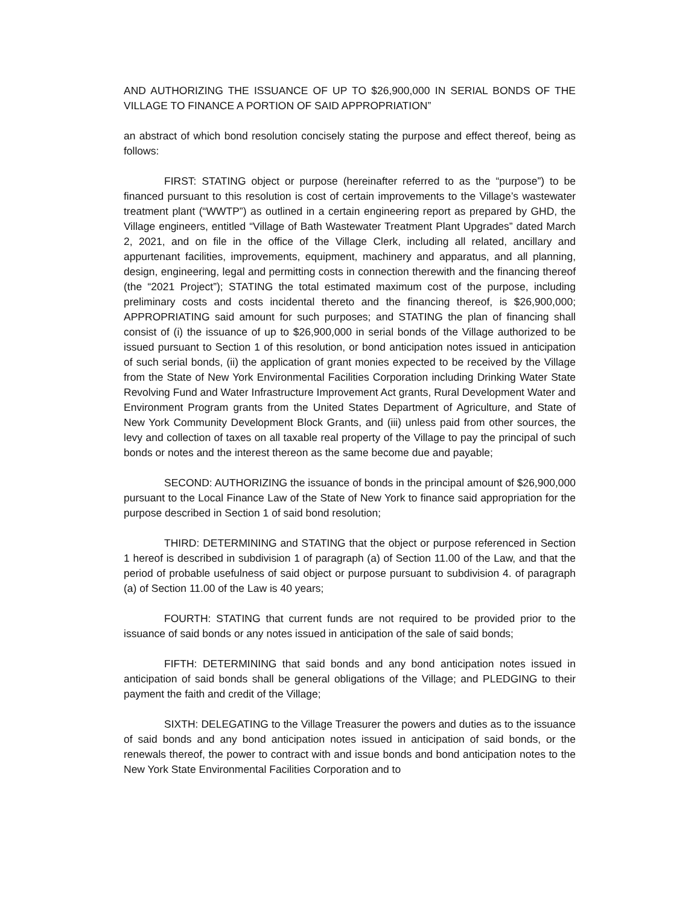AND AUTHORIZING THE ISSUANCE OF UP TO $26,900,000 IN SERIAL BONDS OF THE VILLAGE TO FINANCE A PORTION OF SAID APPROPRIATION”
an abstract of which bond resolution concisely stating the purpose and effect thereof, being as follows:
FIRST: STATING object or purpose (hereinafter referred to as the “purpose”) to be financed pursuant to this resolution is cost of certain improvements to the Village’s wastewater treatment plant (“WWTP”) as outlined in a certain engineering report as prepared by GHD, the Village engineers, entitled “Village of Bath Wastewater Treatment Plant Upgrades” dated March 2, 2021, and on file in the office of the Village Clerk, including all related, ancillary and appurtenant facilities, improvements, equipment, machinery and apparatus, and all planning, design, engineering, legal and permitting costs in connection therewith and the financing thereof (the “2021 Project”); STATING the total estimated maximum cost of the purpose, including preliminary costs and costs incidental thereto and the financing thereof, is $26,900,000; APPROPRIATING said amount for such purposes; and STATING the plan of financing shall consist of (i) the issuance of up to $26,900,000 in serial bonds of the Village authorized to be issued pursuant to Section 1 of this resolution, or bond anticipation notes issued in anticipation of such serial bonds, (ii) the application of grant monies expected to be received by the Village from the State of New York Environmental Facilities Corporation including Drinking Water State Revolving Fund and Water Infrastructure Improvement Act grants, Rural Development Water and Environment Program grants from the United States Department of Agriculture, and State of New York Community Development Block Grants, and (iii) unless paid from other sources, the levy and collection of taxes on all taxable real property of the Village to pay the principal of such bonds or notes and the interest thereon as the same become due and payable;
SECOND: AUTHORIZING the issuance of bonds in the principal amount of $26,900,000 pursuant to the Local Finance Law of the State of New York to finance said appropriation for the purpose described in Section 1 of said bond resolution;
THIRD: DETERMINING and STATING that the object or purpose referenced in Section 1 hereof is described in subdivision 1 of paragraph (a) of Section 11.00 of the Law, and that the period of probable usefulness of said object or purpose pursuant to subdivision 4. of paragraph (a) of Section 11.00 of the Law is 40 years;
FOURTH: STATING that current funds are not required to be provided prior to the issuance of said bonds or any notes issued in anticipation of the sale of said bonds;
FIFTH: DETERMINING that said bonds and any bond anticipation notes issued in anticipation of said bonds shall be general obligations of the Village; and PLEDGING to their payment the faith and credit of the Village;
SIXTH: DELEGATING to the Village Treasurer the powers and duties as to the issuance of said bonds and any bond anticipation notes issued in anticipation of said bonds, or the renewals thereof, the power to contract with and issue bonds and bond anticipation notes to the New York State Environmental Facilities Corporation and to